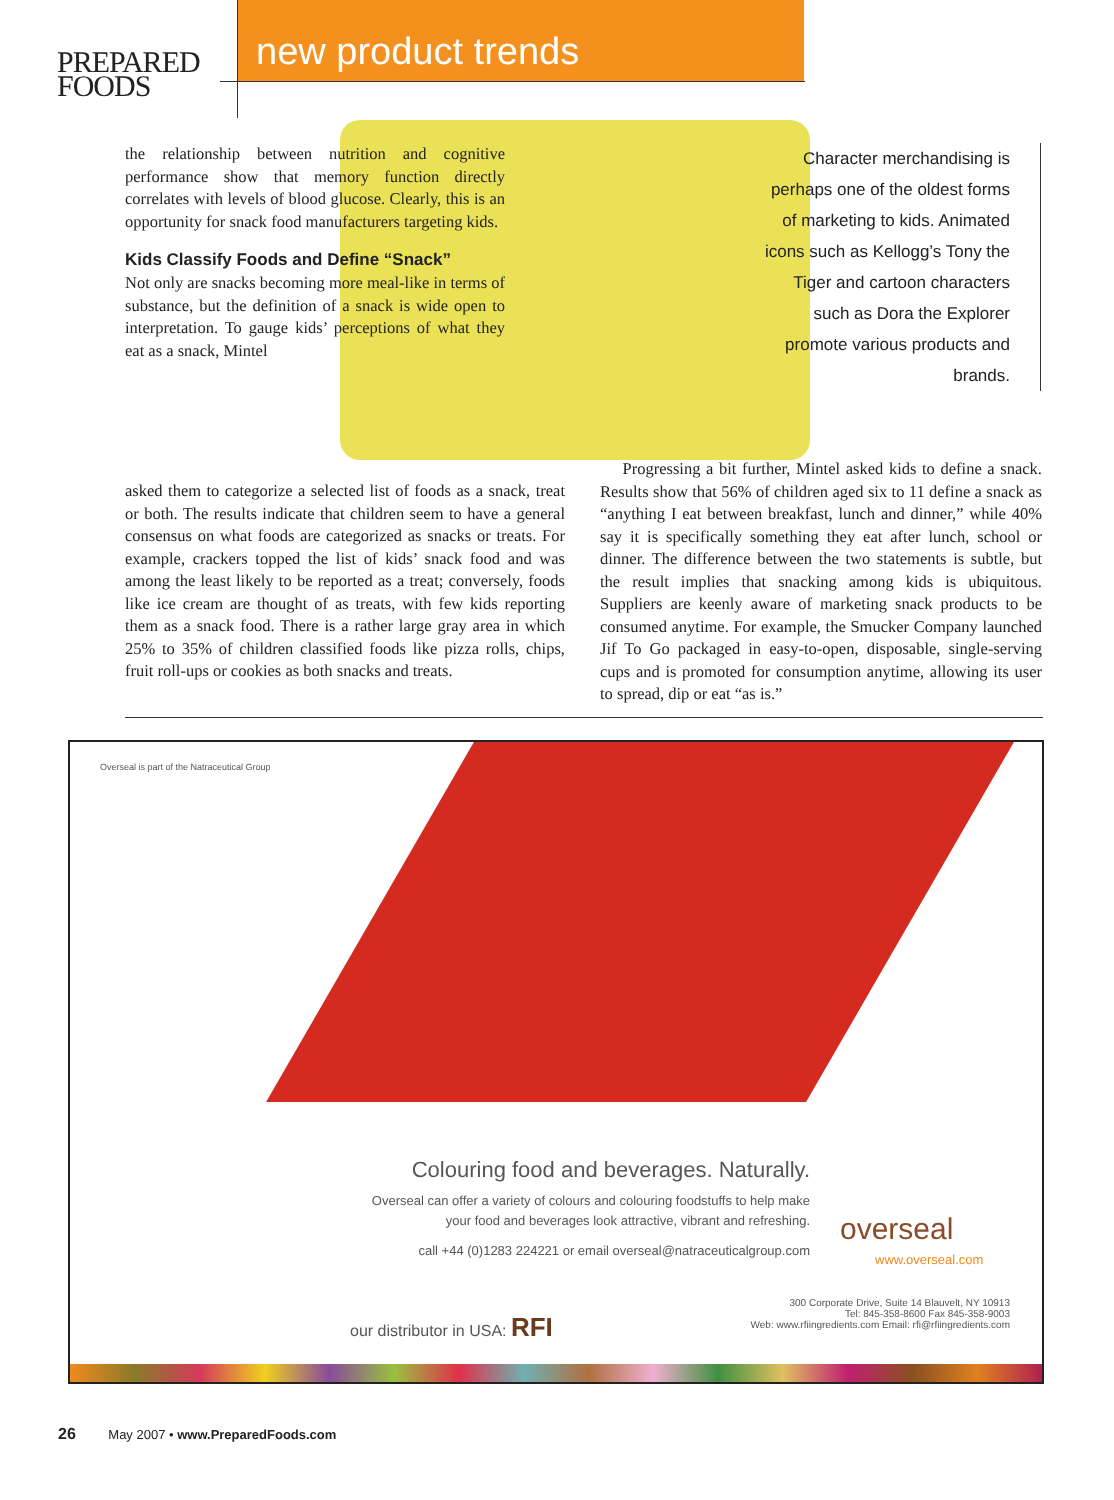PREPARED
FOODS
new product trends
the relationship between nutrition and cognitive performance show that memory function directly correlates with levels of blood glucose. Clearly, this is an opportunity for snack food manufacturers targeting kids.
Kids Classify Foods and Define “Snack”
Not only are snacks becoming more meal-like in terms of substance, but the definition of a snack is wide open to interpretation. To gauge kids’ perceptions of what they eat as a snack, Mintel
asked them to categorize a selected list of foods as a snack, treat or both. The results indicate that children seem to have a general consensus on what foods are categorized as snacks or treats. For example, crackers topped the list of kids’ snack food and was among the least likely to be reported as a treat; conversely, foods like ice cream are thought of as treats, with few kids reporting them as a snack food. There is a rather large gray area in which 25% to 35% of children classified foods like pizza rolls, chips, fruit roll-ups or cookies as both snacks and treats.
Character merchandising is perhaps one of the oldest forms of marketing to kids. Animated icons such as Kellogg’s Tony the Tiger and cartoon characters such as Dora the Explorer promote various products and brands.
Progressing a bit further, Mintel asked kids to define a snack. Results show that 56% of children aged six to 11 define a snack as “anything I eat between breakfast, lunch and dinner,” while 40% say it is specifically something they eat after lunch, school or dinner. The difference between the two statements is subtle, but the result implies that snacking among kids is ubiquitous. Suppliers are keenly aware of marketing snack products to be consumed anytime. For example, the Smucker Company launched Jif To Go packaged in easy-to-open, disposable, single-serving cups and is promoted for consumption anytime, allowing its user to spread, dip or eat “as is.”
Overseal is part of the Natraceutical Group
Colouring food and beverages. Naturally.
Overseal can offer a variety of colours and colouring foodstuffs to help make your food and beverages look attractive, vibrant and refreshing.
call +44 (0)1283 224221 or email overseal@natraceuticalgroup.com
overseal
www.overseal.com
our distributor in USA: RFI
300 Corporate Drive, Suite 14 Blauvelt, NY 10913
Tel: 845-358-8600 Fax 845-358-9003
Web: www.rfiingredients.com Email: rfi@rfiingredients.com
26 May 2007 • www.PreparedFoods.com